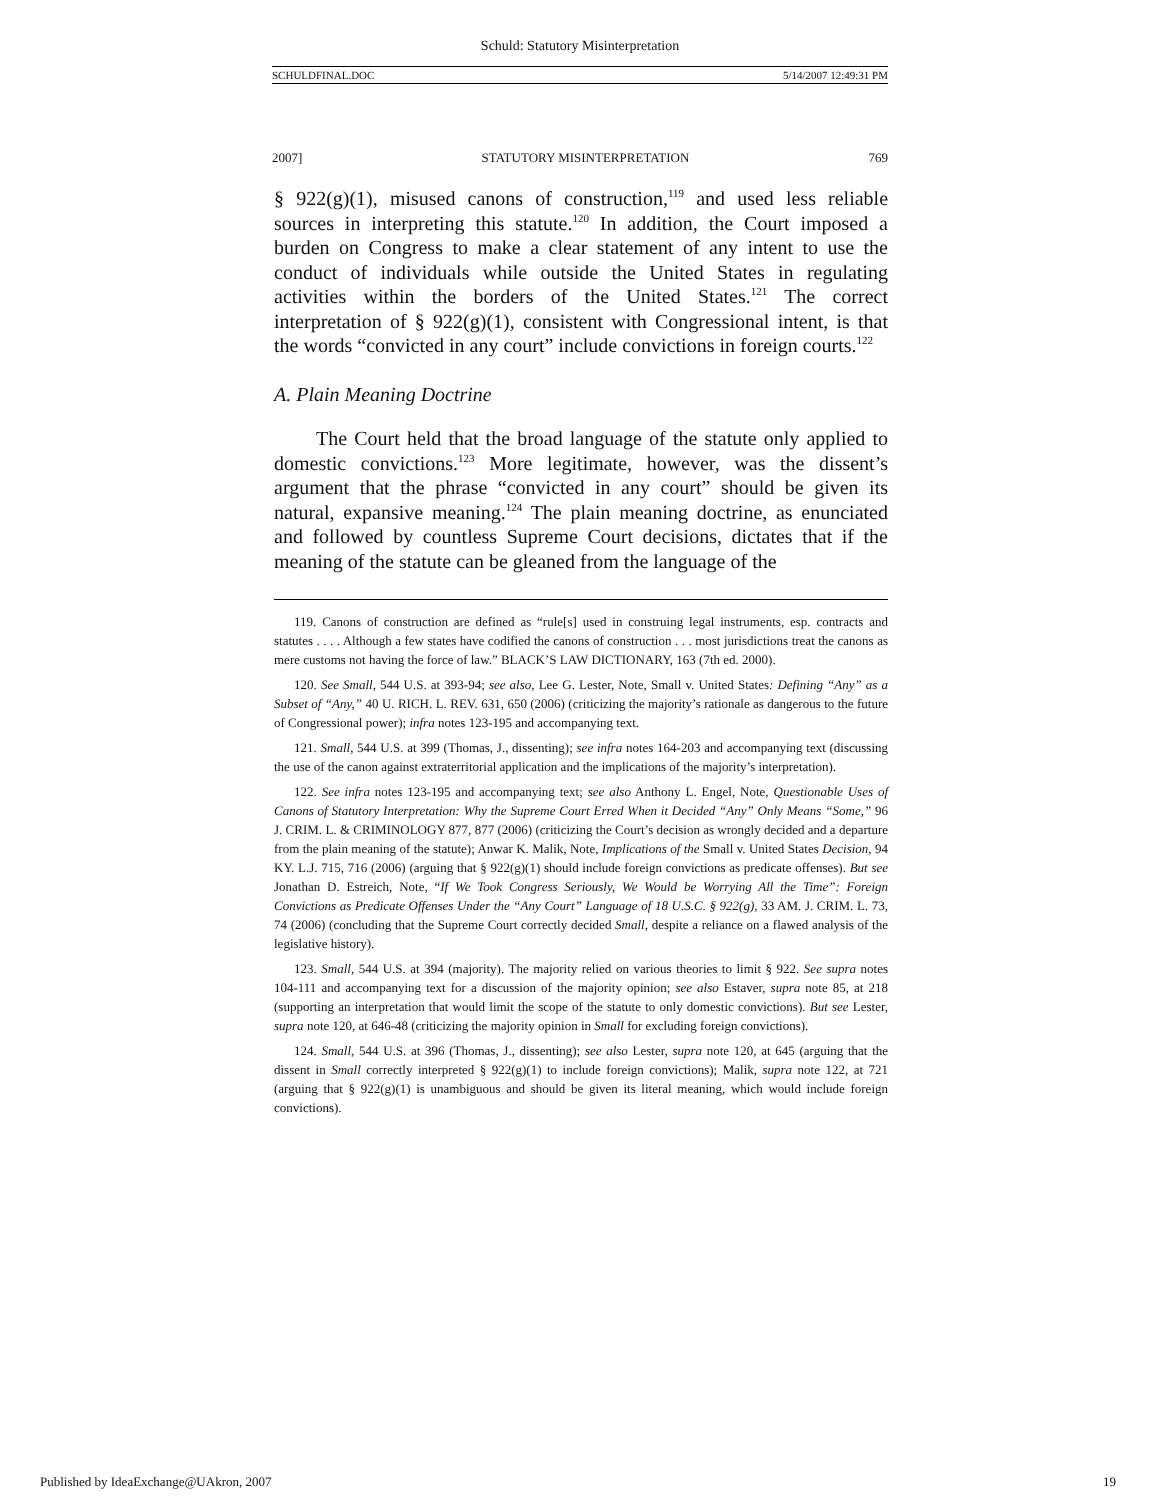Schuld: Statutory Misinterpretation
SCHULDFINAL.DOC 5/14/2007 12:49:31 PM
2007] STATUTORY MISINTERPRETATION 769
§ 922(g)(1), misused canons of construction,<sup>119</sup> and used less reliable sources in interpreting this statute.<sup>120</sup> In addition, the Court imposed a burden on Congress to make a clear statement of any intent to use the conduct of individuals while outside the United States in regulating activities within the borders of the United States.<sup>121</sup> The correct interpretation of § 922(g)(1), consistent with Congressional intent, is that the words “convicted in any court” include convictions in foreign courts.<sup>122</sup>
A. Plain Meaning Doctrine
The Court held that the broad language of the statute only applied to domestic convictions.<sup>123</sup> More legitimate, however, was the dissent’s argument that the phrase “convicted in any court” should be given its natural, expansive meaning.<sup>124</sup> The plain meaning doctrine, as enunciated and followed by countless Supreme Court decisions, dictates that if the meaning of the statute can be gleaned from the language of the
119. Canons of construction are defined as “rule[s] used in construing legal instruments, esp. contracts and statutes . . . . Although a few states have codified the canons of construction . . . most jurisdictions treat the canons as mere customs not having the force of law.” BLACK’S LAW DICTIONARY, 163 (7th ed. 2000).
120. See Small, 544 U.S. at 393-94; see also, Lee G. Lester, Note, Small v. United States: Defining “Any” as a Subset of “Any,” 40 U. RICH. L. REV. 631, 650 (2006) (criticizing the majority’s rationale as dangerous to the future of Congressional power); infra notes 123-195 and accompanying text.
121. Small, 544 U.S. at 399 (Thomas, J., dissenting); see infra notes 164-203 and accompanying text (discussing the use of the canon against extraterritorial application and the implications of the majority’s interpretation).
122. See infra notes 123-195 and accompanying text; see also Anthony L. Engel, Note, Questionable Uses of Canons of Statutory Interpretation: Why the Supreme Court Erred When it Decided “Any” Only Means “Some,” 96 J. CRIM. L. & CRIMINOLOGY 877, 877 (2006) (criticizing the Court’s decision as wrongly decided and a departure from the plain meaning of the statute); Anwar K. Malik, Note, Implications of the Small v. United States Decision, 94 KY. L.J. 715, 716 (2006) (arguing that § 922(g)(1) should include foreign convictions as predicate offenses). But see Jonathan D. Estreich, Note, “If We Took Congress Seriously, We Would be Worrying All the Time”: Foreign Convictions as Predicate Offenses Under the “Any Court” Language of 18 U.S.C. § 922(g), 33 AM. J. CRIM. L. 73, 74 (2006) (concluding that the Supreme Court correctly decided Small, despite a reliance on a flawed analysis of the legislative history).
123. Small, 544 U.S. at 394 (majority). The majority relied on various theories to limit § 922. See supra notes 104-111 and accompanying text for a discussion of the majority opinion; see also Estaver, supra note 85, at 218 (supporting an interpretation that would limit the scope of the statute to only domestic convictions). But see Lester, supra note 120, at 646-48 (criticizing the majority opinion in Small for excluding foreign convictions).
124. Small, 544 U.S. at 396 (Thomas, J., dissenting); see also Lester, supra note 120, at 645 (arguing that the dissent in Small correctly interpreted § 922(g)(1) to include foreign convictions); Malik, supra note 122, at 721 (arguing that § 922(g)(1) is unambiguous and should be given its literal meaning, which would include foreign convictions).
Published by IdeaExchange@UAkron, 2007 19